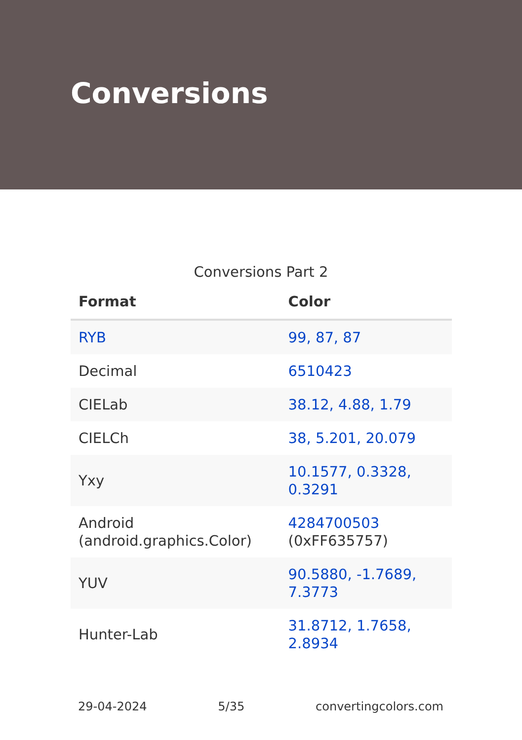Conversions
Conversions Part 2
| Format | Color |
| --- | --- |
| RYB | 99, 87, 87 |
| Decimal | 6510423 |
| CIELab | 38.12, 4.88, 1.79 |
| CIELCh | 38, 5.201, 20.079 |
| Yxy | 10.1577, 0.3328, 0.3291 |
| Android (android.graphics.Color) | 4284700503 (0xFF635757) |
| YUV | 90.5880, -1.7689, 7.3773 |
| Hunter-Lab | 31.8712, 1.7658, 2.8934 |
29-04-2024 5/35 convertingcolors.com